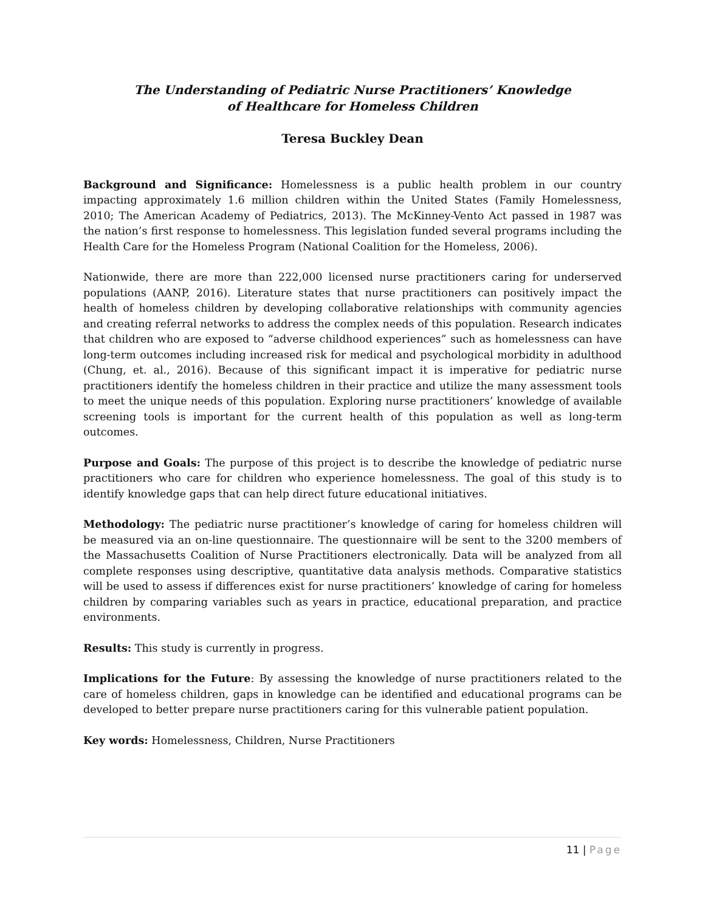The Understanding of Pediatric Nurse Practitioners’ Knowledge
of Healthcare for Homeless Children
Teresa Buckley Dean
Background and Significance: Homelessness is a public health problem in our country impacting approximately 1.6 million children within the United States (Family Homelessness, 2010; The American Academy of Pediatrics, 2013). The McKinney-Vento Act passed in 1987 was the nation’s first response to homelessness. This legislation funded several programs including the Health Care for the Homeless Program (National Coalition for the Homeless, 2006).
Nationwide, there are more than 222,000 licensed nurse practitioners caring for underserved populations (AANP, 2016). Literature states that nurse practitioners can positively impact the health of homeless children by developing collaborative relationships with community agencies and creating referral networks to address the complex needs of this population. Research indicates that children who are exposed to “adverse childhood experiences” such as homelessness can have long-term outcomes including increased risk for medical and psychological morbidity in adulthood (Chung, et. al., 2016). Because of this significant impact it is imperative for pediatric nurse practitioners identify the homeless children in their practice and utilize the many assessment tools to meet the unique needs of this population. Exploring nurse practitioners’ knowledge of available screening tools is important for the current health of this population as well as long-term outcomes.
Purpose and Goals: The purpose of this project is to describe the knowledge of pediatric nurse practitioners who care for children who experience homelessness. The goal of this study is to identify knowledge gaps that can help direct future educational initiatives.
Methodology: The pediatric nurse practitioner’s knowledge of caring for homeless children will be measured via an on-line questionnaire. The questionnaire will be sent to the 3200 members of the Massachusetts Coalition of Nurse Practitioners electronically. Data will be analyzed from all complete responses using descriptive, quantitative data analysis methods. Comparative statistics will be used to assess if differences exist for nurse practitioners’ knowledge of caring for homeless children by comparing variables such as years in practice, educational preparation, and practice environments.
Results: This study is currently in progress.
Implications for the Future: By assessing the knowledge of nurse practitioners related to the care of homeless children, gaps in knowledge can be identified and educational programs can be developed to better prepare nurse practitioners caring for this vulnerable patient population.
Key words: Homelessness, Children, Nurse Practitioners
11 | Page